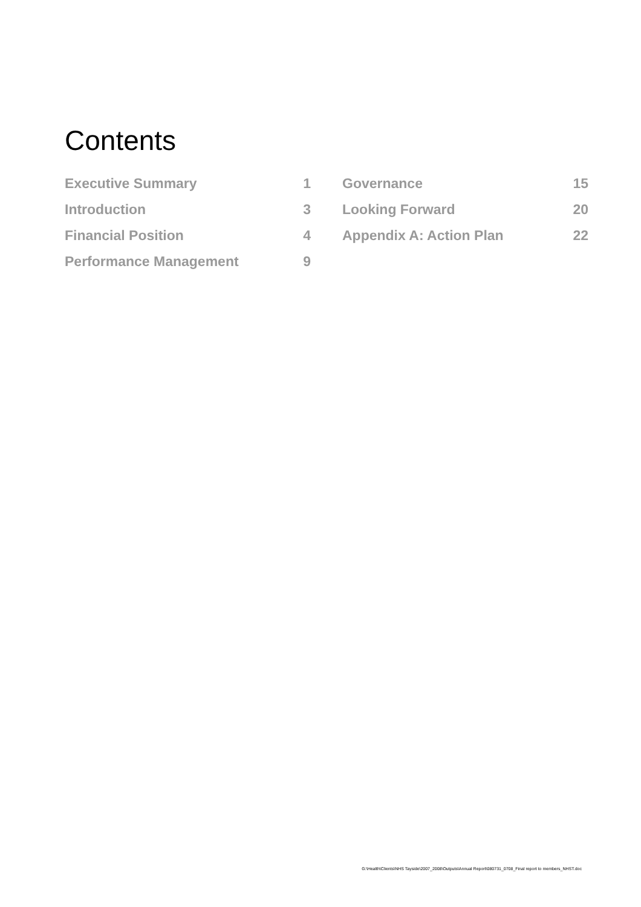Contents
Executive Summary 1
Introduction 3
Financial Position 4
Performance Management 9
Governance 15
Looking Forward 20
Appendix A: Action Plan 22
G:\Health\Clients\NHS Tayside\2007_2008\Outputs\Annual Report\080731_0708_Final report to members_NHST.doc